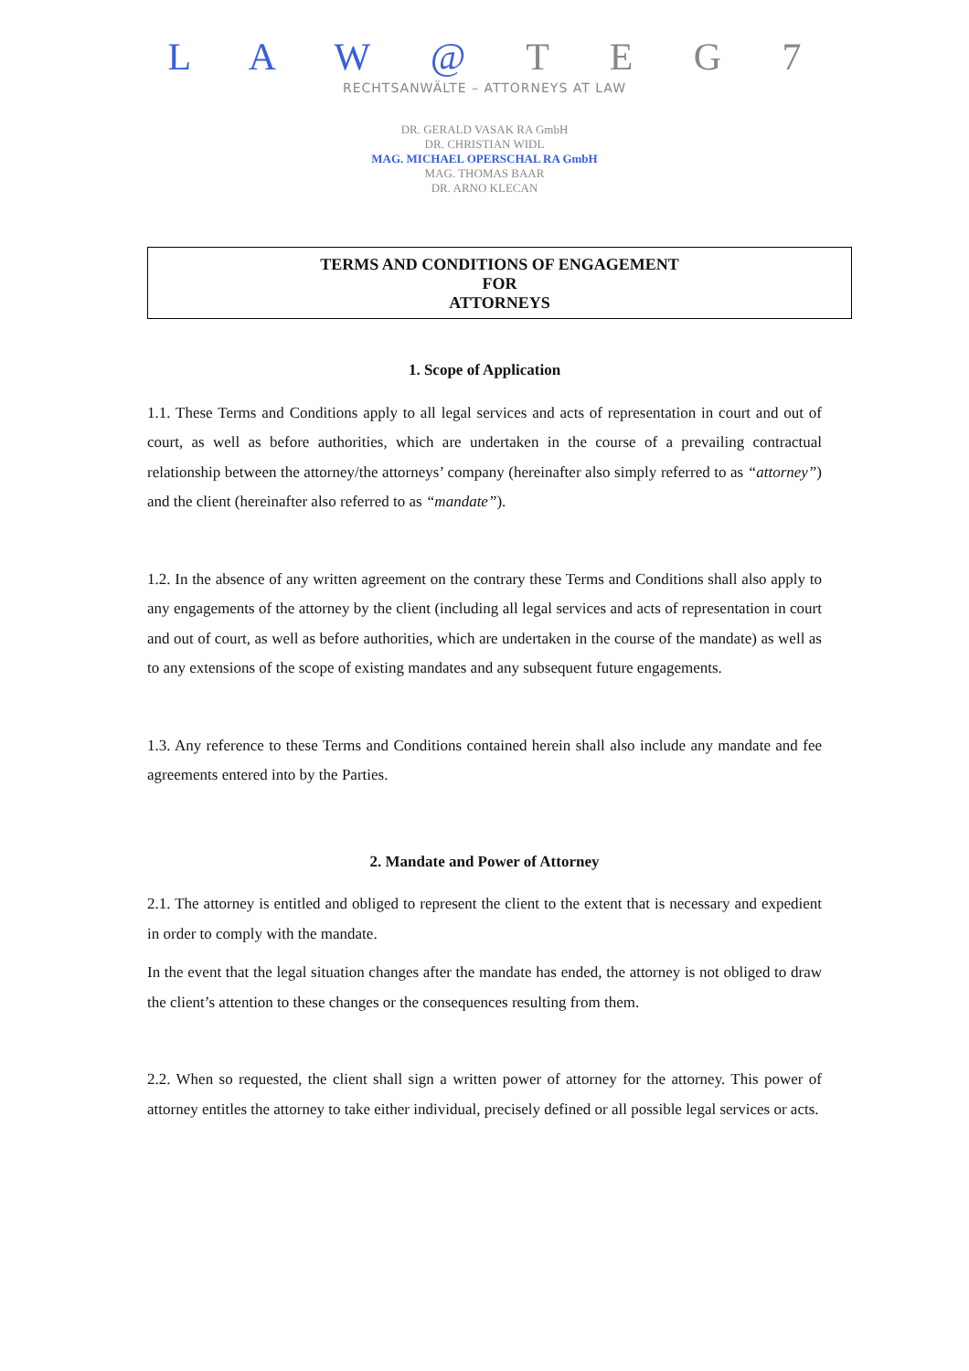L A W @ T E G 7
RECHTSANWÄLTE – ATTORNEYS AT LAW
DR. GERALD VASAK RA GmbH
DR. CHRISTIAN WIDL
MAG. MICHAEL OPERSCHAL RA GmbH
MAG. THOMAS BAAR
DR. ARNO KLECAN
TERMS AND CONDITIONS OF ENGAGEMENT
FOR
ATTORNEYS
1. Scope of Application
1.1. These Terms and Conditions apply to all legal services and acts of representation in court and out of court, as well as before authorities, which are undertaken in the course of a prevailing contractual relationship between the attorney/the attorneys’ company (hereinafter also simply referred to as “attorney”) and the client (hereinafter also referred to as “mandate”).
1.2. In the absence of any written agreement on the contrary these Terms and Conditions shall also apply to any engagements of the attorney by the client (including all legal services and acts of representation in court and out of court, as well as before authorities, which are undertaken in the course of the mandate) as well as to any extensions of the scope of existing mandates and any subsequent future engagements.
1.3. Any reference to these Terms and Conditions contained herein shall also include any mandate and fee agreements entered into by the Parties.
2. Mandate and Power of Attorney
2.1. The attorney is entitled and obliged to represent the client to the extent that is necessary and expedient in order to comply with the mandate.
In the event that the legal situation changes after the mandate has ended, the attorney is not obliged to draw the client’s attention to these changes or the consequences resulting from them.
2.2. When so requested, the client shall sign a written power of attorney for the attorney. This power of attorney entitles the attorney to take either individual, precisely defined or all possible legal services or acts.